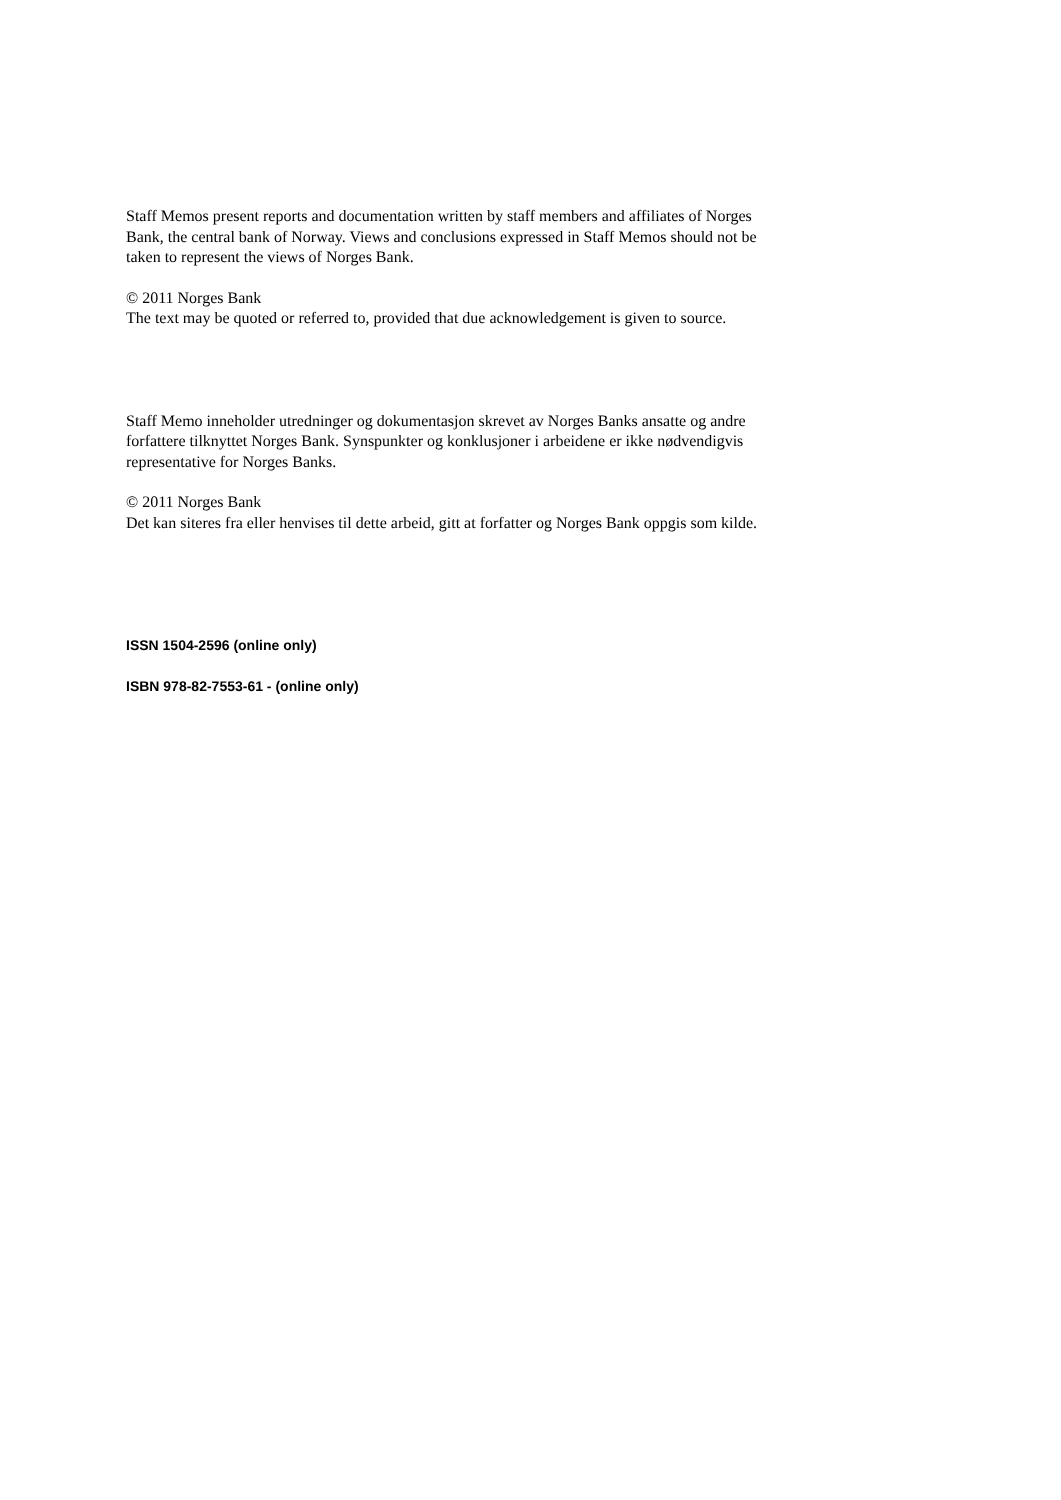Staff Memos present reports and documentation written by staff members and affiliates of Norges Bank, the central bank of Norway. Views and conclusions expressed in Staff Memos should not be taken to represent the views of Norges Bank.
© 2011 Norges Bank
The text may be quoted or referred to, provided that due acknowledgement is given to source.
Staff Memo inneholder utredninger og dokumentasjon skrevet av Norges Banks ansatte og andre forfattere tilknyttet Norges Bank. Synspunkter og konklusjoner i arbeidene er ikke nødvendigvis representative for Norges Banks.
© 2011 Norges Bank
Det kan siteres fra eller henvises til dette arbeid, gitt at forfatter og Norges Bank oppgis som kilde.
ISSN 1504-2596 (online only)
ISBN 978-82-7553-61 - (online only)